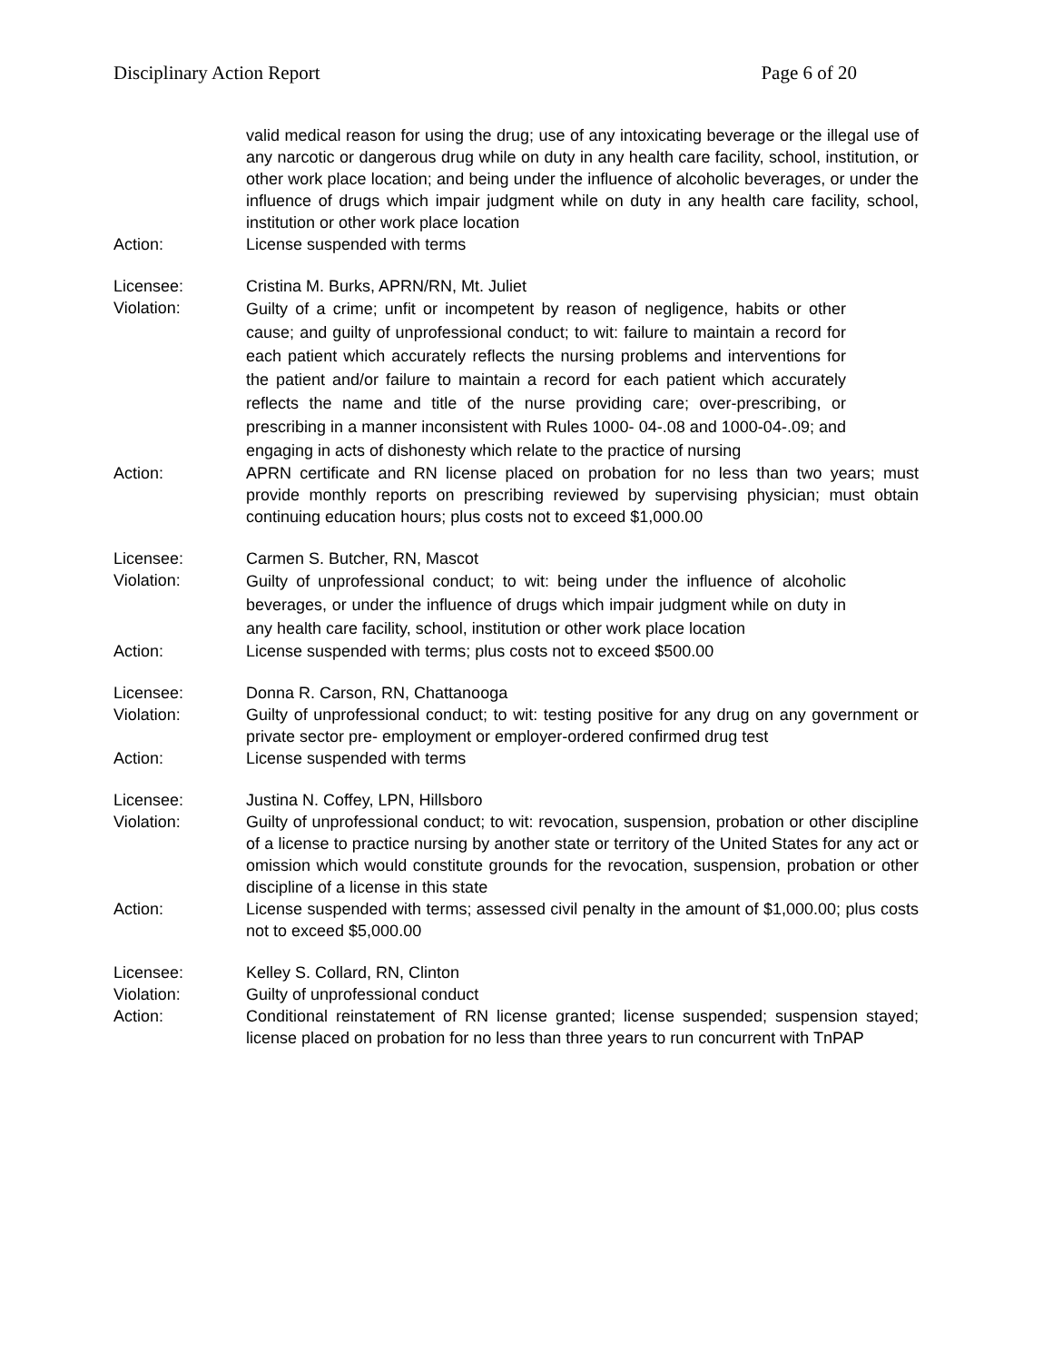Disciplinary Action Report Page 6 of 20
valid medical reason for using the drug; use of any intoxicating beverage or the illegal use of any narcotic or dangerous drug while on duty in any health care facility, school, institution, or other work place location; and being under the influence of alcoholic beverages, or under the influence of drugs which impair judgment while on duty in any health care facility, school, institution or other work place location
Action: License suspended with terms
Licensee: Cristina M. Burks, APRN/RN, Mt. Juliet
Violation:
Guilty of a crime; unfit or incompetent by reason of negligence, habits or other cause; and guilty of unprofessional conduct; to wit: failure to maintain a record for each patient which accurately reflects the nursing problems and interventions for the patient and/or failure to maintain a record for each patient which accurately reflects the name and title of the nurse providing care; over-prescribing, or prescribing in a manner inconsistent with Rules 1000- 04-.08 and 1000-04-.09; and engaging in acts of dishonesty which relate to the practice of nursing
Action: APRN certificate and RN license placed on probation for no less than two years; must provide monthly reports on prescribing reviewed by supervising physician; must obtain continuing education hours; plus costs not to exceed $1,000.00
Licensee: Carmen S. Butcher, RN, Mascot
Violation:
Guilty of unprofessional conduct; to wit: being under the influence of alcoholic beverages, or under the influence of drugs which impair judgment while on duty in any health care facility, school, institution or other work place location
Action: License suspended with terms; plus costs not to exceed $500.00
Licensee: Donna R. Carson, RN, Chattanooga
Violation: Guilty of unprofessional conduct; to wit: testing positive for any drug on any government or private sector pre- employment or employer-ordered confirmed drug test
Action: License suspended with terms
Licensee: Justina N. Coffey, LPN, Hillsboro
Violation: Guilty of unprofessional conduct; to wit: revocation, suspension, probation or other discipline of a license to practice nursing by another state or territory of the United States for any act or omission which would constitute grounds for the revocation, suspension, probation or other discipline of a license in this state
Action: License suspended with terms; assessed civil penalty in the amount of $1,000.00; plus costs not to exceed $5,000.00
Licensee: Kelley S. Collard, RN, Clinton
Violation: Guilty of unprofessional conduct
Action: Conditional reinstatement of RN license granted; license suspended; suspension stayed; license placed on probation for no less than three years to run concurrent with TnPAP